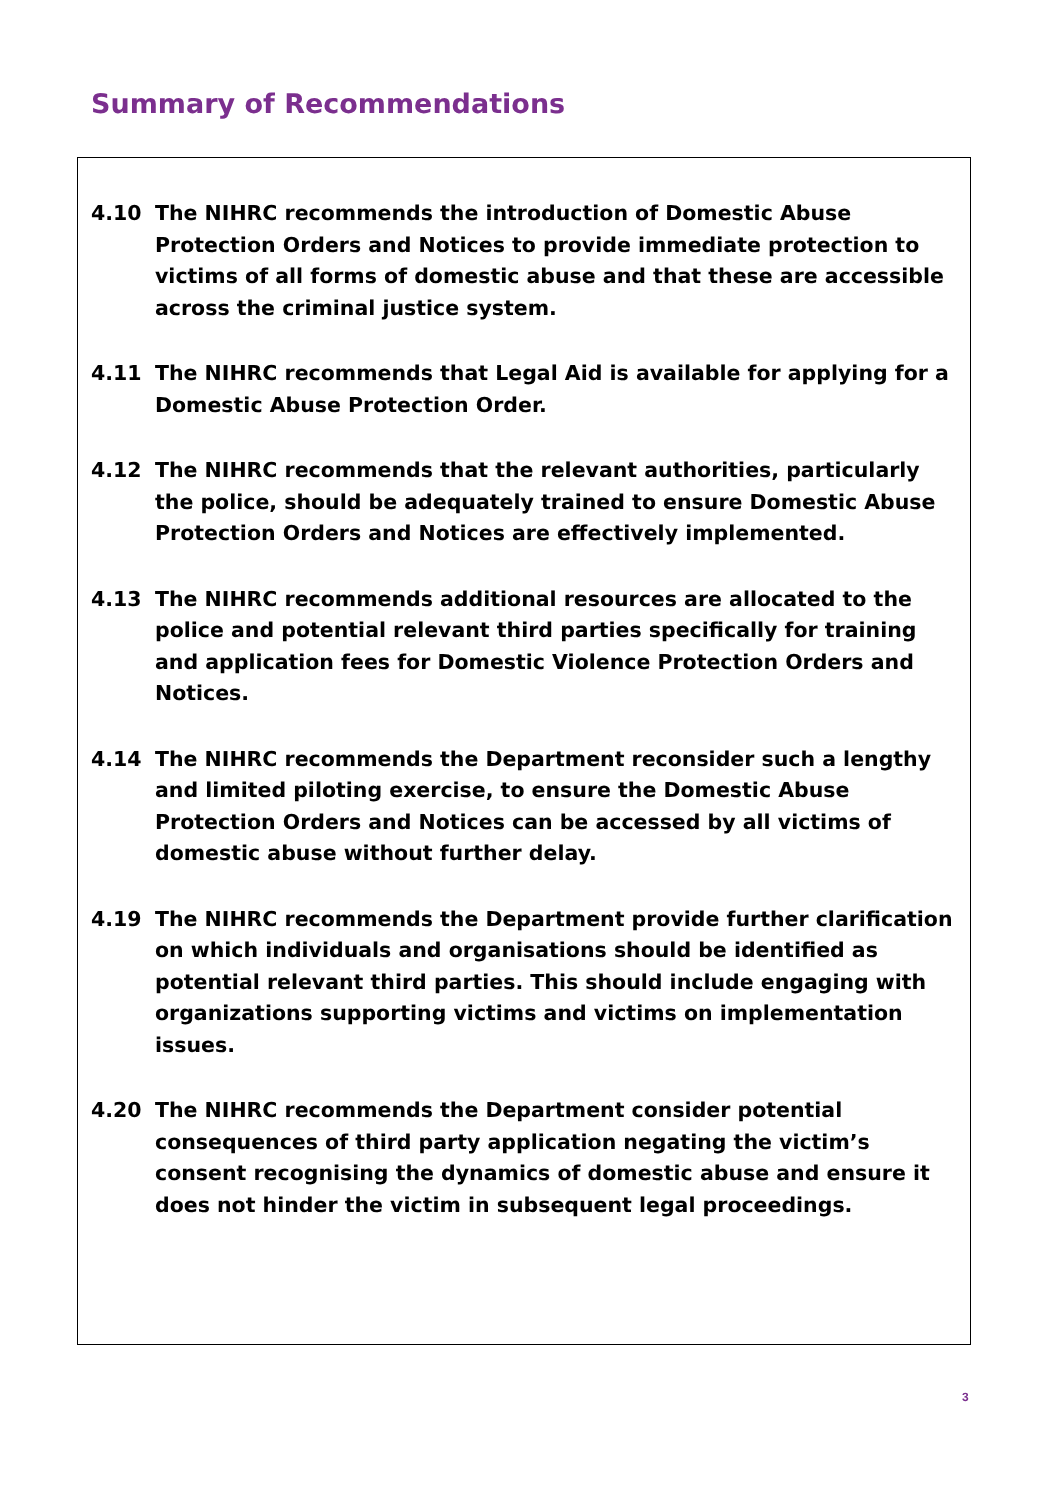Summary of Recommendations
4.10 The NIHRC recommends the introduction of Domestic Abuse Protection Orders and Notices to provide immediate protection to victims of all forms of domestic abuse and that these are accessible across the criminal justice system.
4.11 The NIHRC recommends that Legal Aid is available for applying for a Domestic Abuse Protection Order.
4.12 The NIHRC recommends that the relevant authorities, particularly the police, should be adequately trained to ensure Domestic Abuse Protection Orders and Notices are effectively implemented.
4.13 The NIHRC recommends additional resources are allocated to the police and potential relevant third parties specifically for training and application fees for Domestic Violence Protection Orders and Notices.
4.14 The NIHRC recommends the Department reconsider such a lengthy and limited piloting exercise, to ensure the Domestic Abuse Protection Orders and Notices can be accessed by all victims of domestic abuse without further delay.
4.19 The NIHRC recommends the Department provide further clarification on which individuals and organisations should be identified as potential relevant third parties. This should include engaging with organizations supporting victims and victims on implementation issues.
4.20 The NIHRC recommends the Department consider potential consequences of third party application negating the victim’s consent recognising the dynamics of domestic abuse and ensure it does not hinder the victim in subsequent legal proceedings.
3